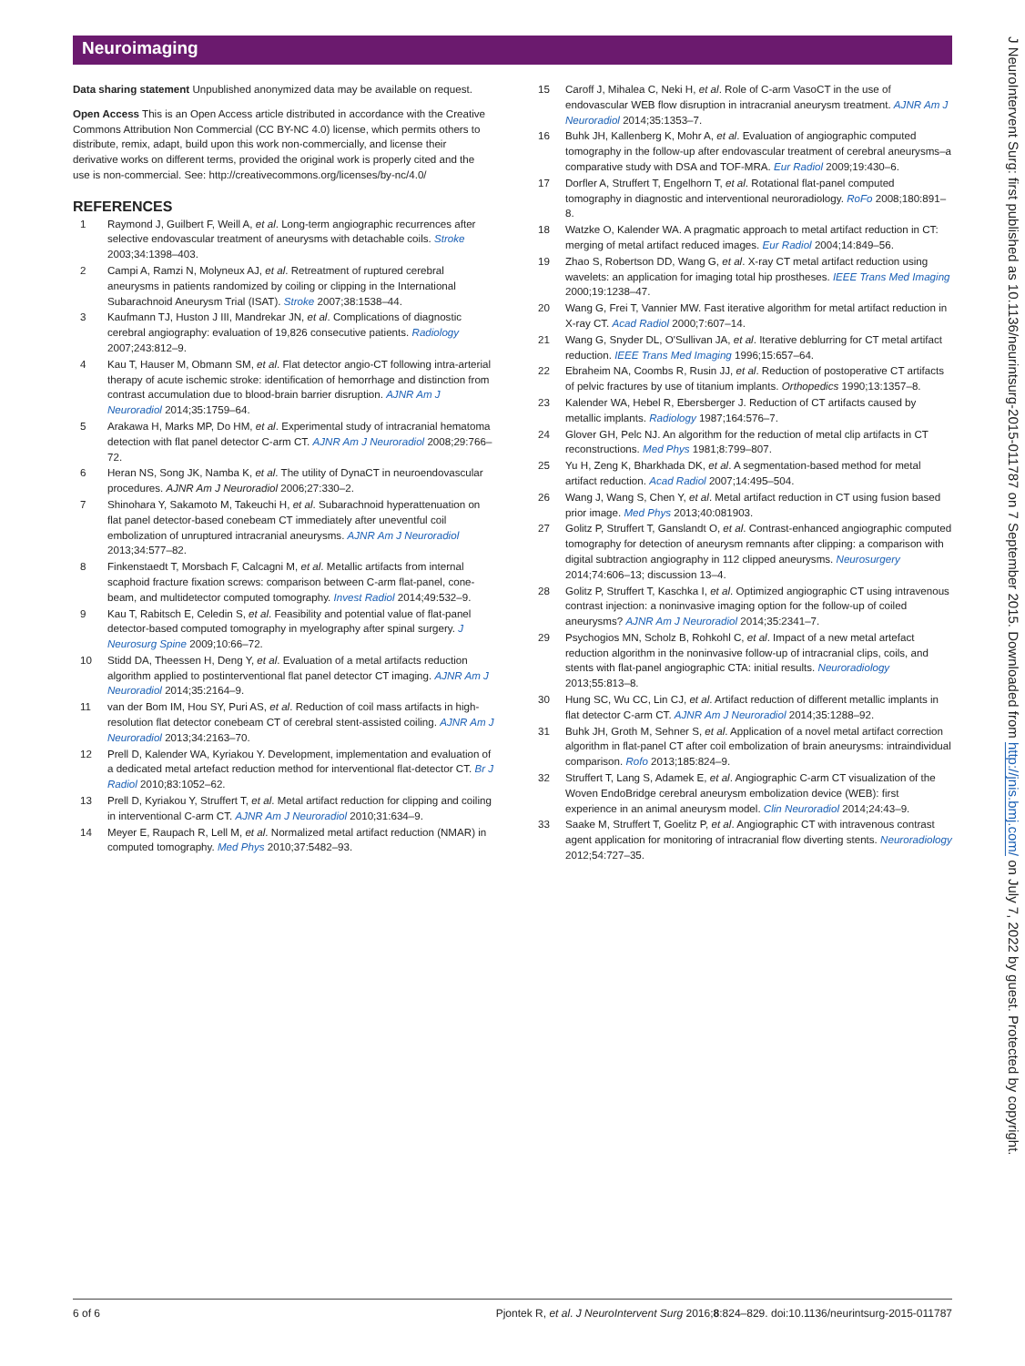Neuroimaging
Data sharing statement Unpublished anonymized data may be available on request.
Open Access This is an Open Access article distributed in accordance with the Creative Commons Attribution Non Commercial (CC BY-NC 4.0) license, which permits others to distribute, remix, adapt, build upon this work non-commercially, and license their derivative works on different terms, provided the original work is properly cited and the use is non-commercial. See: http://creativecommons.org/licenses/by-nc/4.0/
REFERENCES
1 Raymond J, Guilbert F, Weill A, et al. Long-term angiographic recurrences after selective endovascular treatment of aneurysms with detachable coils. Stroke 2003;34:1398–403.
2 Campi A, Ramzi N, Molyneux AJ, et al. Retreatment of ruptured cerebral aneurysms in patients randomized by coiling or clipping in the International Subarachnoid Aneurysm Trial (ISAT). Stroke 2007;38:1538–44.
3 Kaufmann TJ, Huston J III, Mandrekar JN, et al. Complications of diagnostic cerebral angiography: evaluation of 19,826 consecutive patients. Radiology 2007;243:812–9.
4 Kau T, Hauser M, Obmann SM, et al. Flat detector angio-CT following intra-arterial therapy of acute ischemic stroke: identification of hemorrhage and distinction from contrast accumulation due to blood-brain barrier disruption. AJNR Am J Neuroradiol 2014;35:1759–64.
5 Arakawa H, Marks MP, Do HM, et al. Experimental study of intracranial hematoma detection with flat panel detector C-arm CT. AJNR Am J Neuroradiol 2008;29:766–72.
6 Heran NS, Song JK, Namba K, et al. The utility of DynaCT in neuroendovascular procedures. AJNR Am J Neuroradiol 2006;27:330–2.
7 Shinohara Y, Sakamoto M, Takeuchi H, et al. Subarachnoid hyperattenuation on flat panel detector-based conebeam CT immediately after uneventful coil embolization of unruptured intracranial aneurysms. AJNR Am J Neuroradiol 2013;34:577–82.
8 Finkenstaedt T, Morsbach F, Calcagni M, et al. Metallic artifacts from internal scaphoid fracture fixation screws: comparison between C-arm flat-panel, cone-beam, and multidetector computed tomography. Invest Radiol 2014;49:532–9.
9 Kau T, Rabitsch E, Celedin S, et al. Feasibility and potential value of flat-panel detector-based computed tomography in myelography after spinal surgery. J Neurosurg Spine 2009;10:66–72.
10 Stidd DA, Theessen H, Deng Y, et al. Evaluation of a metal artifacts reduction algorithm applied to postinterventional flat panel detector CT imaging. AJNR Am J Neuroradiol 2014;35:2164–9.
11 van der Bom IM, Hou SY, Puri AS, et al. Reduction of coil mass artifacts in high-resolution flat detector conebeam CT of cerebral stent-assisted coiling. AJNR Am J Neuroradiol 2013;34:2163–70.
12 Prell D, Kalender WA, Kyriakou Y. Development, implementation and evaluation of a dedicated metal artefact reduction method for interventional flat-detector CT. Br J Radiol 2010;83:1052–62.
13 Prell D, Kyriakou Y, Struffert T, et al. Metal artifact reduction for clipping and coiling in interventional C-arm CT. AJNR Am J Neuroradiol 2010;31:634–9.
14 Meyer E, Raupach R, Lell M, et al. Normalized metal artifact reduction (NMAR) in computed tomography. Med Phys 2010;37:5482–93.
15 Caroff J, Mihalea C, Neki H, et al. Role of C-arm VasoCT in the use of endovascular WEB flow disruption in intracranial aneurysm treatment. AJNR Am J Neuroradiol 2014;35:1353–7.
16 Buhk JH, Kallenberg K, Mohr A, et al. Evaluation of angiographic computed tomography in the follow-up after endovascular treatment of cerebral aneurysms–a comparative study with DSA and TOF-MRA. Eur Radiol 2009;19:430–6.
17 Dorfler A, Struffert T, Engelhorn T, et al. Rotational flat-panel computed tomography in diagnostic and interventional neuroradiology. RoFo 2008;180:891–8.
18 Watzke O, Kalender WA. A pragmatic approach to metal artifact reduction in CT: merging of metal artifact reduced images. Eur Radiol 2004;14:849–56.
19 Zhao S, Robertson DD, Wang G, et al. X-ray CT metal artifact reduction using wavelets: an application for imaging total hip prostheses. IEEE Trans Med Imaging 2000;19:1238–47.
20 Wang G, Frei T, Vannier MW. Fast iterative algorithm for metal artifact reduction in X-ray CT. Acad Radiol 2000;7:607–14.
21 Wang G, Snyder DL, O'Sullivan JA, et al. Iterative deblurring for CT metal artifact reduction. IEEE Trans Med Imaging 1996;15:657–64.
22 Ebraheim NA, Coombs R, Rusin JJ, et al. Reduction of postoperative CT artifacts of pelvic fractures by use of titanium implants. Orthopedics 1990;13:1357–8.
23 Kalender WA, Hebel R, Ebersberger J. Reduction of CT artifacts caused by metallic implants. Radiology 1987;164:576–7.
24 Glover GH, Pelc NJ. An algorithm for the reduction of metal clip artifacts in CT reconstructions. Med Phys 1981;8:799–807.
25 Yu H, Zeng K, Bharkhada DK, et al. A segmentation-based method for metal artifact reduction. Acad Radiol 2007;14:495–504.
26 Wang J, Wang S, Chen Y, et al. Metal artifact reduction in CT using fusion based prior image. Med Phys 2013;40:081903.
27 Golitz P, Struffert T, Ganslandt O, et al. Contrast-enhanced angiographic computed tomography for detection of aneurysm remnants after clipping: a comparison with digital subtraction angiography in 112 clipped aneurysms. Neurosurgery 2014;74:606–13; discussion 13–4.
28 Golitz P, Struffert T, Kaschka I, et al. Optimized angiographic CT using intravenous contrast injection: a noninvasive imaging option for the follow-up of coiled aneurysms? AJNR Am J Neuroradiol 2014;35:2341–7.
29 Psychogios MN, Scholz B, Rohkohl C, et al. Impact of a new metal artefact reduction algorithm in the noninvasive follow-up of intracranial clips, coils, and stents with flat-panel angiographic CTA: initial results. Neuroradiology 2013;55:813–8.
30 Hung SC, Wu CC, Lin CJ, et al. Artifact reduction of different metallic implants in flat detector C-arm CT. AJNR Am J Neuroradiol 2014;35:1288–92.
31 Buhk JH, Groth M, Sehner S, et al. Application of a novel metal artifact correction algorithm in flat-panel CT after coil embolization of brain aneurysms: intraindividual comparison. Rofo 2013;185:824–9.
32 Struffert T, Lang S, Adamek E, et al. Angiographic C-arm CT visualization of the Woven EndoBridge cerebral aneurysm embolization device (WEB): first experience in an animal aneurysm model. Clin Neuroradiol 2014;24:43–9.
33 Saake M, Struffert T, Goelitz P, et al. Angiographic CT with intravenous contrast agent application for monitoring of intracranial flow diverting stents. Neuroradiology 2012;54:727–35.
J NeuroIntervent Surg: first published as 10.1136/neurintsurg-2015-011787 on 7 September 2015. Downloaded from http://jnis.bmj.com/ on July 7, 2022 by guest. Protected by copyright.
6 of 6 Pjontek R, et al. J NeuroIntervent Surg 2016;8:824–829. doi:10.1136/neurintsurg-2015-011787